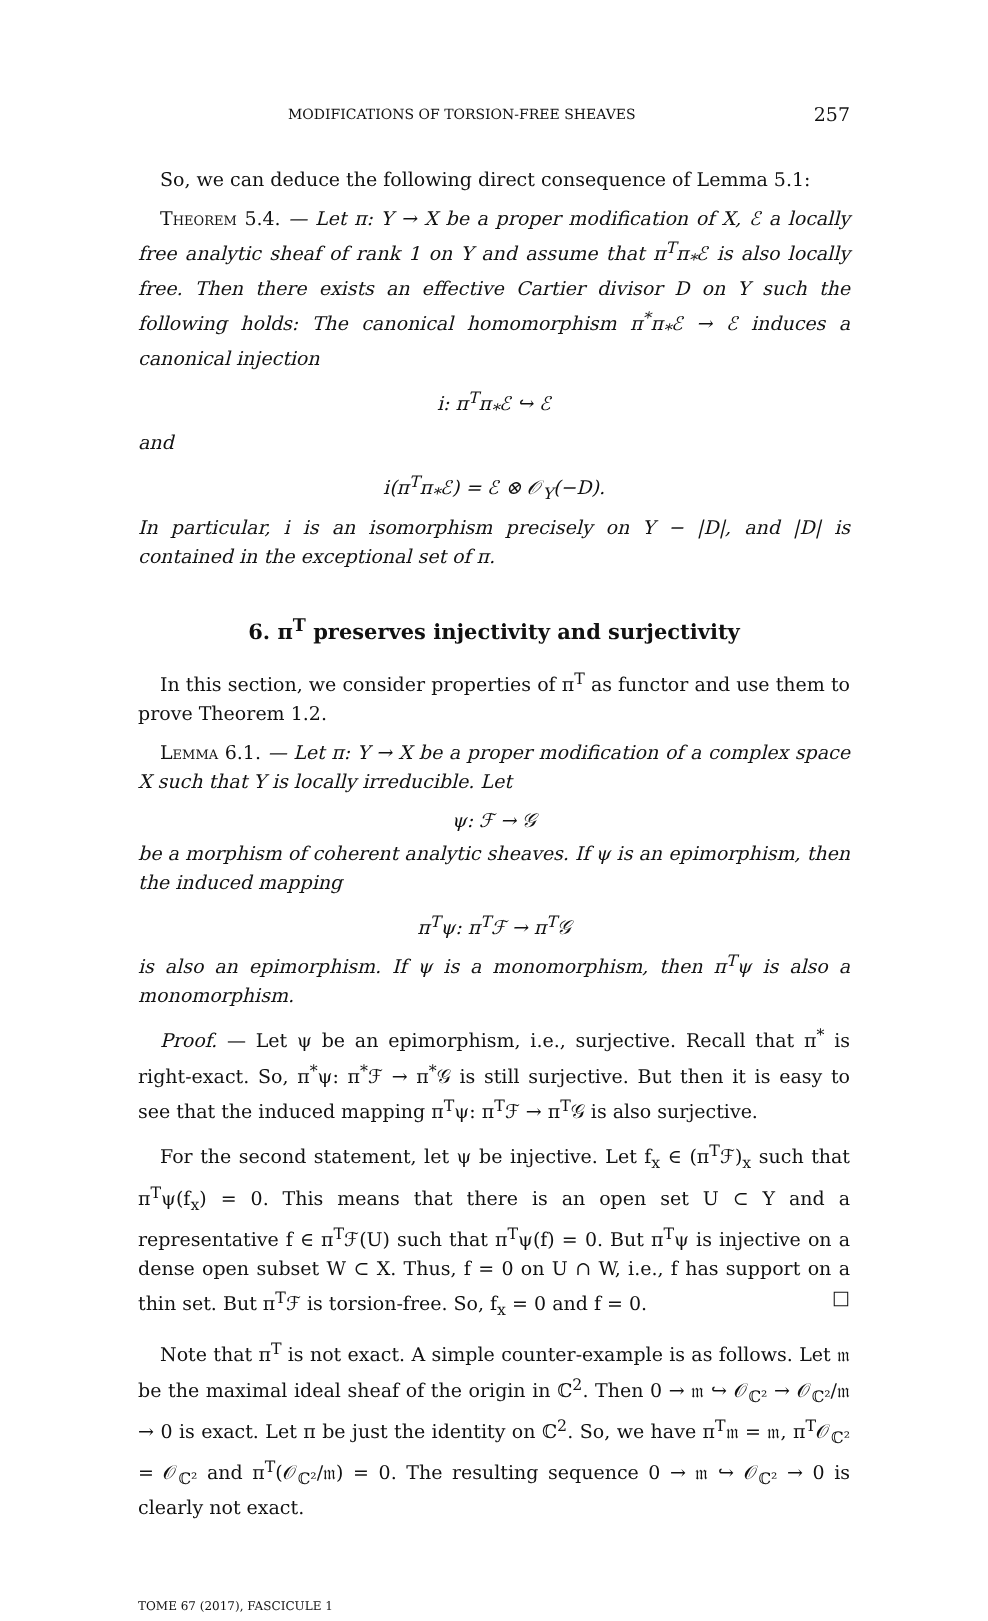MODIFICATIONS OF TORSION-FREE SHEAVES 257
So, we can deduce the following direct consequence of Lemma 5.1:
Theorem 5.4. — Let π: Y → X be a proper modification of X, ℰ a locally free analytic sheaf of rank 1 on Y and assume that π<sup>T</sup>π<sub>*</sub>ℰ is also locally free. Then there exists an effective Cartier divisor D on Y such the following holds: The canonical homomorphism π<sup>*</sup>π<sub>*</sub>ℰ → ℰ induces a canonical injection
i: π<sup>T</sup>π<sub>*</sub>ℰ ↪ ℰ
and
i(π<sup>T</sup>π<sub>*</sub>ℰ) = ℰ ⊗ 𝒪<sub>Y</sub>(−D).
In particular, i is an isomorphism precisely on Y − |D|, and |D| is contained in the exceptional set of π.
6. π<sup>T</sup> preserves injectivity and surjectivity
In this section, we consider properties of π<sup>T</sup> as functor and use them to prove Theorem 1.2.
Lemma 6.1. — Let π: Y → X be a proper modification of a complex space X such that Y is locally irreducible. Let
ψ: ℱ → 𝒢
be a morphism of coherent analytic sheaves. If ψ is an epimorphism, then the induced mapping
π<sup>T</sup>ψ: π<sup>T</sup>ℱ → π<sup>T</sup>𝒢
is also an epimorphism. If ψ is a monomorphism, then π<sup>T</sup>ψ is also a monomorphism.
Proof. — Let ψ be an epimorphism, i.e., surjective. Recall that π<sup>*</sup> is right-exact. So, π<sup>*</sup>ψ: π<sup>*</sup>ℱ → π<sup>*</sup>𝒢 is still surjective. But then it is easy to see that the induced mapping π<sup>T</sup>ψ: π<sup>T</sup>ℱ → π<sup>T</sup>𝒢 is also surjective.
For the second statement, let ψ be injective. Let f<sub>x</sub> ∈ (π<sup>T</sup>ℱ)<sub>x</sub> such that π<sup>T</sup>ψ(f<sub>x</sub>) = 0. This means that there is an open set U ⊂ Y and a representative f ∈ π<sup>T</sup>ℱ(U) such that π<sup>T</sup>ψ(f) = 0. But π<sup>T</sup>ψ is injective on a dense open subset W ⊂ X. Thus, f = 0 on U ∩ W, i.e., f has support on a thin set. But π<sup>T</sup>ℱ is torsion-free. So, f<sub>x</sub> = 0 and f = 0. □
Note that π<sup>T</sup> is not exact. A simple counter-example is as follows. Let 𝔪 be the maximal ideal sheaf of the origin in ℂ<sup>2</sup>. Then 0 → 𝔪 ↪ 𝒪<sub>ℂ²</sub> → 𝒪<sub>ℂ²</sub>/𝔪 → 0 is exact. Let π be just the identity on ℂ<sup>2</sup>. So, we have π<sup>T</sup>𝔪 = 𝔪, π<sup>T</sup>𝒪<sub>ℂ²</sub> = 𝒪<sub>ℂ²</sub> and π<sup>T</sup>(𝒪<sub>ℂ²</sub>/𝔪) = 0. The resulting sequence 0 → 𝔪 ↪ 𝒪<sub>ℂ²</sub> → 0 is clearly not exact.
TOME 67 (2017), FASCICULE 1